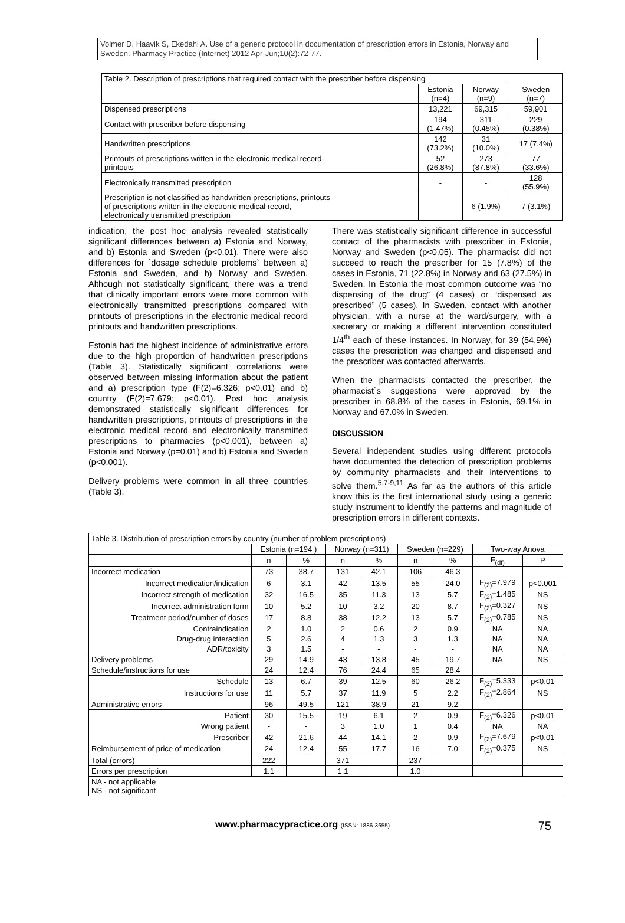Volmer D, Haavik S, Ekedahl A. Use of a generic protocol in documentation of prescription errors in Estonia, Norway and Sweden. Pharmacy Practice (Internet) 2012 Apr-Jun;10(2):72-77.
| Table 2. Description of prescriptions that required contact with the prescriber before dispensing | | | |
| | Estonia (n=4) | Norway (n=9) | Sweden (n=7) |
| Dispensed prescriptions | 13,221 | 69,315 | 59,901 |
| Contact with prescriber before dispensing | 194 (1.47%) | 311 (0.45%) | 229 (0.38%) |
| Handwritten prescriptions | 142 (73.2%) | 31 (10.0%) | 17 (7.4%) |
| Printouts of prescriptions written in the electronic medical record- printouts | 52 (26.8%) | 273 (87.8%) | 77 (33.6%) |
| Electronically transmitted prescription | - | - | 128 (55.9%) |
| Prescription is not classified as handwritten prescriptions, printouts of prescriptions written in the electronic medical record, electronically transmitted prescription | | 6 (1.9%) | 7 (3.1%) |
indication, the post hoc analysis revealed statistically significant differences between a) Estonia and Norway, and b) Estonia and Sweden (p<0.01). There were also differences for `dosage schedule problems` between a) Estonia and Sweden, and b) Norway and Sweden. Although not statistically significant, there was a trend that clinically important errors were more common with electronically transmitted prescriptions compared with printouts of prescriptions in the electronic medical record printouts and handwritten prescriptions.
Estonia had the highest incidence of administrative errors due to the high proportion of handwritten prescriptions (Table 3). Statistically significant correlations were observed between missing information about the patient and a) prescription type (F(2)=6.326; p<0.01) and b) country (F(2)=7.679; p<0.01). Post hoc analysis demonstrated statistically significant differences for handwritten prescriptions, printouts of prescriptions in the electronic medical record and electronically transmitted prescriptions to pharmacies (p<0.001), between a) Estonia and Norway (p=0.01) and b) Estonia and Sweden (p<0.001).
Delivery problems were common in all three countries (Table 3).
There was statistically significant difference in successful contact of the pharmacists with prescriber in Estonia, Norway and Sweden (p<0.05). The pharmacist did not succeed to reach the prescriber for 15 (7.8%) of the cases in Estonia, 71 (22.8%) in Norway and 63 (27.5%) in Sweden. In Estonia the most common outcome was “no dispensing of the drug” (4 cases) or “dispensed as prescribed” (5 cases). In Sweden, contact with another physician, with a nurse at the ward/surgery, with a secretary or making a different intervention constituted 1/4<sup>th</sup> each of these instances. In Norway, for 39 (54.9%) cases the prescription was changed and dispensed and the prescriber was contacted afterwards.
When the pharmacists contacted the prescriber, the pharmacist`s suggestions were approved by the prescriber in 68.8% of the cases in Estonia, 69.1% in Norway and 67.0% in Sweden.
DISCUSSION
Several independent studies using different protocols have documented the detection of prescription problems by community pharmacists and their interventions to solve them.<sup>5,7-9,11</sup> As far as the authors of this article know this is the first international study using a generic study instrument to identify the patterns and magnitude of prescription errors in different contexts.
| Table 3. Distribution of prescription errors by country (number of problem prescriptions) | | | | | | | | |
| | Estonia (n=194 ) | | Norway (n=311) | | Sweden (n=229) | | Two-way Anova | |
| | n | % | n | % | n | % | F<sub>(df)</sub> | P |
| Incorrect medication | 73 | 38.7 | 131 | 42.1 | 106 | 46.3 | | |
| Incorrect medication/indication | 6 | 3.1 | 42 | 13.5 | 55 | 24.0 | F<sub>(2)</sub>=7.979 | p<0.001 |
| Incorrect strength of medication | 32 | 16.5 | 35 | 11.3 | 13 | 5.7 | F<sub>(2)</sub>=1.485 | NS |
| Incorrect administration form | 10 | 5.2 | 10 | 3.2 | 20 | 8.7 | F<sub>(2)</sub>=0.327 | NS |
| Treatment period/number of doses | 17 | 8.8 | 38 | 12.2 | 13 | 5.7 | F<sub>(2)</sub>=0.785 | NS |
| Contraindication | 2 | 1.0 | 2 | 0.6 | 2 | 0.9 | NA | NA |
| Drug-drug interaction | 5 | 2.6 | 4 | 1.3 | 3 | 1.3 | NA | NA |
| ADR/toxicity | 3 | 1.5 | - | - | - | - | NA | NA |
| Delivery problems | 29 | 14.9 | 43 | 13.8 | 45 | 19.7 | NA | NS |
| Schedule/instructions for use | 24 | 12.4 | 76 | 24.4 | 65 | 28.4 | | |
| Schedule | 13 | 6.7 | 39 | 12.5 | 60 | 26.2 | F<sub>(2)</sub>=5.333 | p<0.01 |
| Instructions for use | 11 | 5.7 | 37 | 11.9 | 5 | 2.2 | F<sub>(2)</sub>=2.864 | NS |
| Administrative errors | 96 | 49.5 | 121 | 38.9 | 21 | 9.2 | | |
| Patient | 30 | 15.5 | 19 | 6.1 | 2 | 0.9 | F<sub>(2)</sub>=6.326 | p<0.01 |
| Wrong patient | - | - | 3 | 1.0 | 1 | 0.4 | NA | NA |
| Prescriber | 42 | 21.6 | 44 | 14.1 | 2 | 0.9 | F<sub>(2)</sub>=7.679 | p<0.01 |
| Reimbursement of price of medication | 24 | 12.4 | 55 | 17.7 | 16 | 7.0 | F<sub>(2)</sub>=0.375 | NS |
| Total (errors) | 222 | | 371 | | 237 | | | |
| Errors per prescription | 1.1 | | 1.1 | | 1.0 | | | |
| NA - not applicable NS - not significant | | | | | | | | |
www.pharmacypractice.org (ISSN: 1886-3655) 75